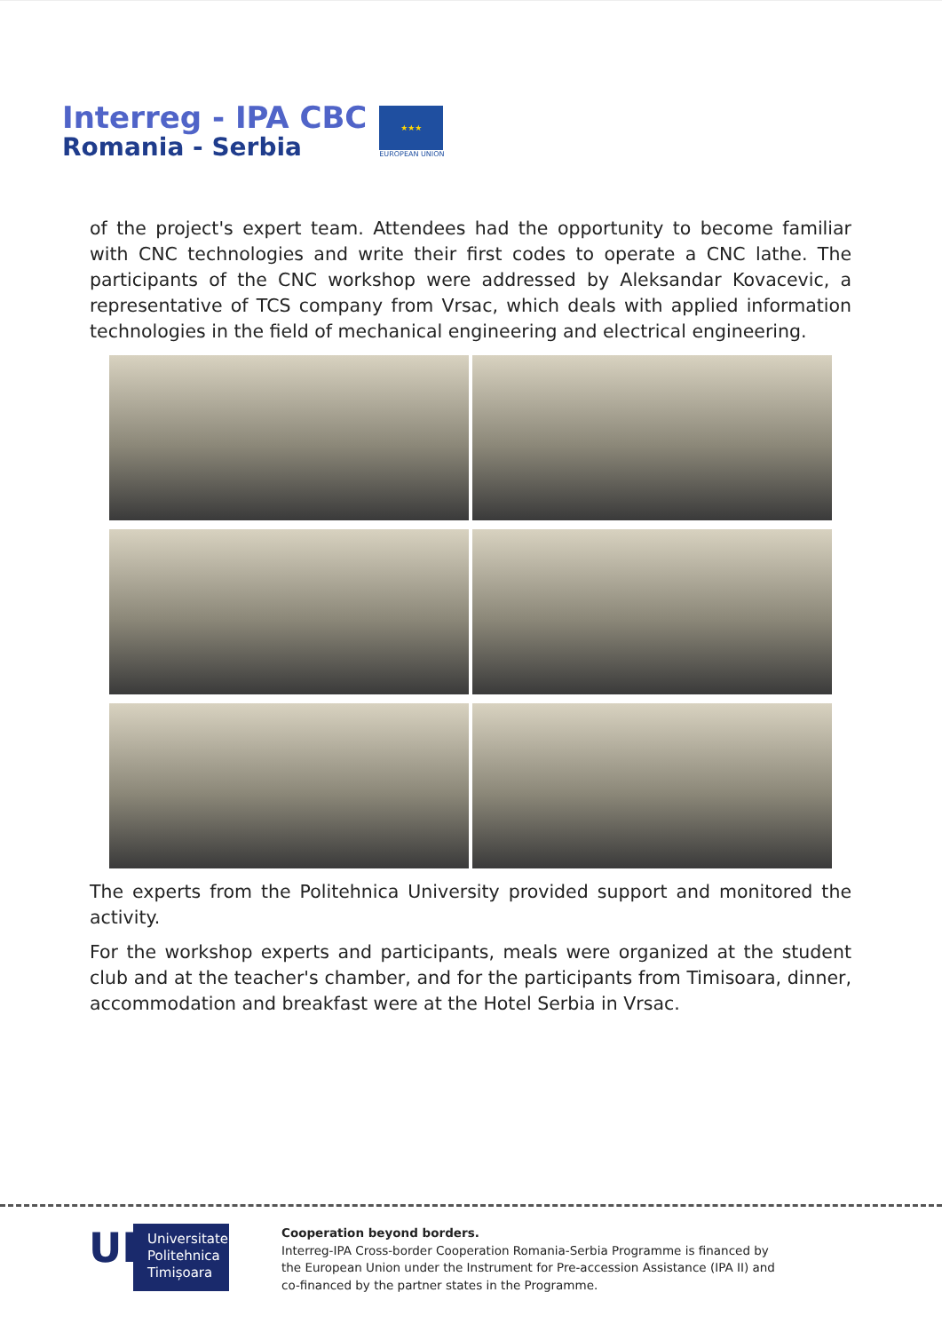Interreg - IPA CBC
Romania - Serbia
★★★
EUROPEAN UNION
of the project's expert team. Attendees had the opportunity to become familiar with CNC technologies and write their first codes to operate a CNC lathe. The participants of the CNC workshop were addressed by Aleksandar Kovacevic, a representative of TCS company from Vrsac, which deals with applied information technologies in the field of mechanical engineering and electrical engineering.
The experts from the Politehnica University provided support and monitored the activity.
For the workshop experts and participants, meals were organized at the student club and at the teacher's chamber, and for the participants from Timisoara, dinner, accommodation and breakfast were at the Hotel Serbia in Vrsac.
UP
Universitatea
Politehnica
Timișoara
Cooperation beyond borders.
Interreg-IPA Cross-border Cooperation Romania-Serbia Programme is financed by
the European Union under the Instrument for Pre-accession Assistance (IPA II) and
co-financed by the partner states in the Programme.